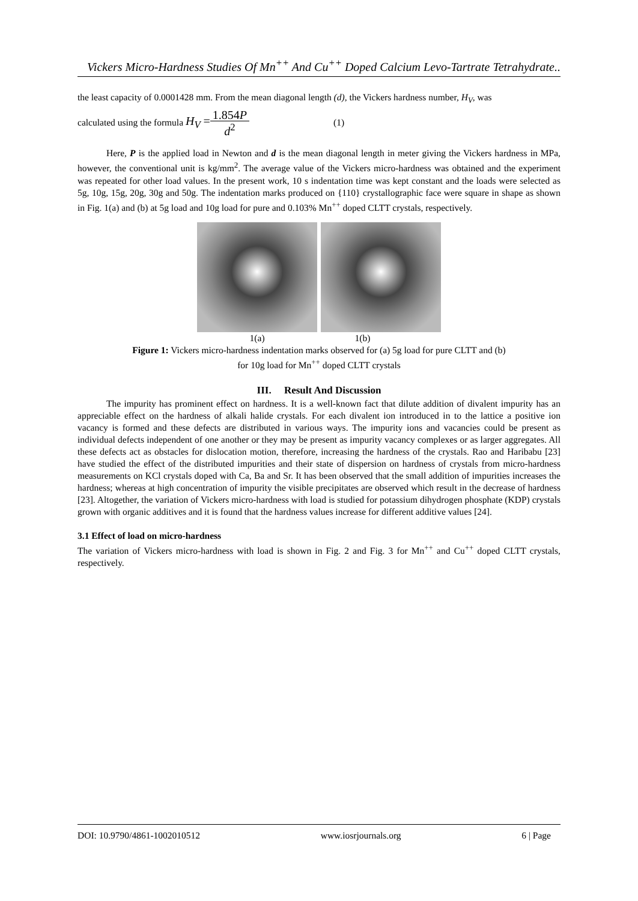Vickers Micro-Hardness Studies Of Mn<sup>++</sup> And Cu<sup>++</sup> Doped Calcium Levo-Tartrate Tetrahydrate..
the least capacity of 0.0001428 mm. From the mean diagonal length (d), the Vickers hardness number, H<sub>V</sub>, was
calculated using the formula H<sub>V</sub> =
1.854P
d<sup>2</sup>
(1)
Here, P is the applied load in Newton and d is the mean diagonal length in meter giving the Vickers hardness in MPa, however, the conventional unit is kg/mm<sup>2</sup>. The average value of the Vickers micro-hardness was obtained and the experiment was repeated for other load values. In the present work, 10 s indentation time was kept constant and the loads were selected as 5g, 10g, 15g, 20g, 30g and 50g. The indentation marks produced on {110} crystallographic face were square in shape as shown in Fig. 1(a) and (b) at 5g load and 10g load for pure and 0.103% Mn<sup>++</sup> doped CLTT crystals, respectively.
1(a) 1(b)
Figure 1: Vickers micro-hardness indentation marks observed for (a) 5g load for pure CLTT and (b)
for 10g load for Mn<sup>++</sup> doped CLTT crystals
III. Result And Discussion
The impurity has prominent effect on hardness. It is a well-known fact that dilute addition of divalent impurity has an appreciable effect on the hardness of alkali halide crystals. For each divalent ion introduced in to the lattice a positive ion vacancy is formed and these defects are distributed in various ways. The impurity ions and vacancies could be present as individual defects independent of one another or they may be present as impurity vacancy complexes or as larger aggregates. All these defects act as obstacles for dislocation motion, therefore, increasing the hardness of the crystals. Rao and Haribabu [23] have studied the effect of the distributed impurities and their state of dispersion on hardness of crystals from micro-hardness measurements on KCl crystals doped with Ca, Ba and Sr. It has been observed that the small addition of impurities increases the hardness; whereas at high concentration of impurity the visible precipitates are observed which result in the decrease of hardness [23]. Altogether, the variation of Vickers micro-hardness with load is studied for potassium dihydrogen phosphate (KDP) crystals grown with organic additives and it is found that the hardness values increase for different additive values [24].
3.1 Effect of load on micro-hardness
The variation of Vickers micro-hardness with load is shown in Fig. 2 and Fig. 3 for Mn<sup>++</sup> and Cu<sup>++</sup> doped CLTT crystals, respectively.
DOI: 10.9790/4861-1002010512 www.iosrjournals.org 6 | Page